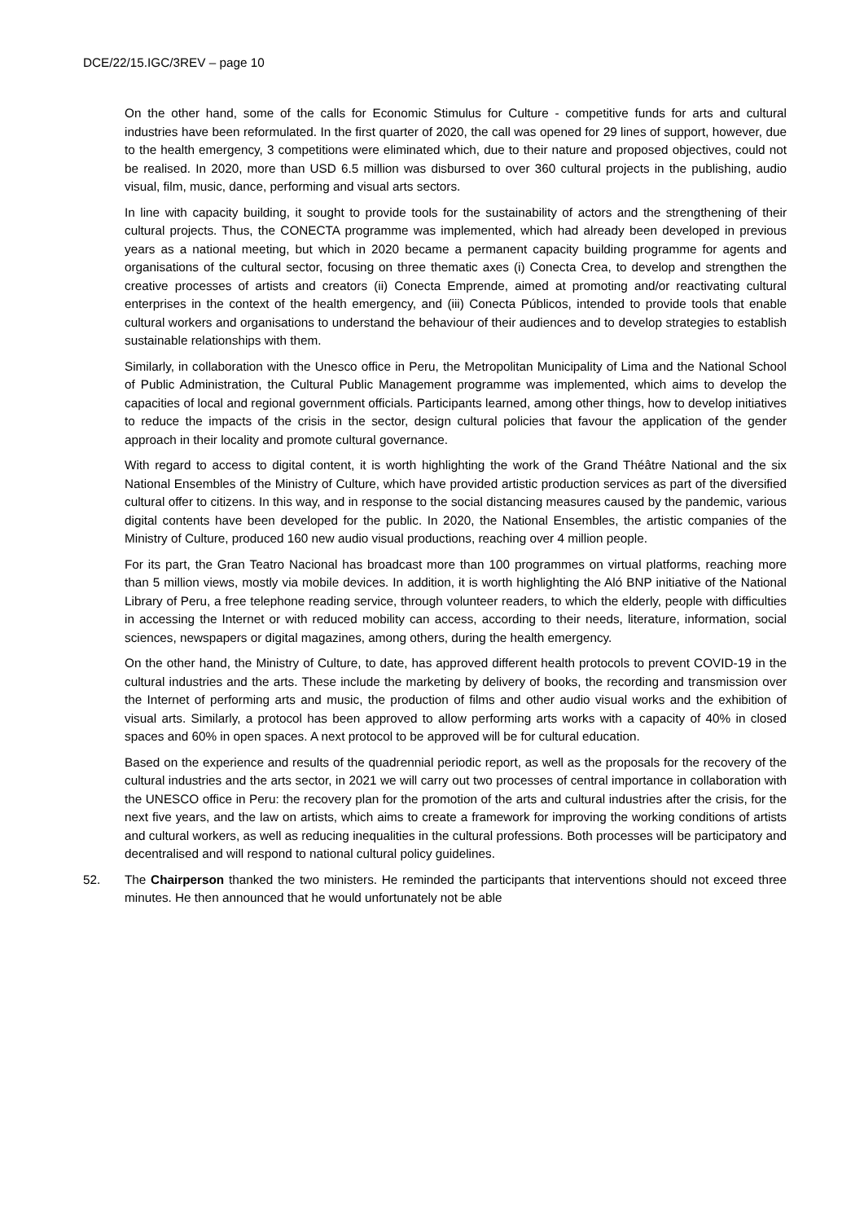DCE/22/15.IGC/3REV – page 10
On the other hand, some of the calls for Economic Stimulus for Culture - competitive funds for arts and cultural industries have been reformulated. In the first quarter of 2020, the call was opened for 29 lines of support, however, due to the health emergency, 3 competitions were eliminated which, due to their nature and proposed objectives, could not be realised. In 2020, more than USD 6.5 million was disbursed to over 360 cultural projects in the publishing, audio visual, film, music, dance, performing and visual arts sectors.
In line with capacity building, it sought to provide tools for the sustainability of actors and the strengthening of their cultural projects. Thus, the CONECTA programme was implemented, which had already been developed in previous years as a national meeting, but which in 2020 became a permanent capacity building programme for agents and organisations of the cultural sector, focusing on three thematic axes (i) Conecta Crea, to develop and strengthen the creative processes of artists and creators (ii) Conecta Emprende, aimed at promoting and/or reactivating cultural enterprises in the context of the health emergency, and (iii) Conecta Públicos, intended to provide tools that enable cultural workers and organisations to understand the behaviour of their audiences and to develop strategies to establish sustainable relationships with them.
Similarly, in collaboration with the Unesco office in Peru, the Metropolitan Municipality of Lima and the National School of Public Administration, the Cultural Public Management programme was implemented, which aims to develop the capacities of local and regional government officials. Participants learned, among other things, how to develop initiatives to reduce the impacts of the crisis in the sector, design cultural policies that favour the application of the gender approach in their locality and promote cultural governance.
With regard to access to digital content, it is worth highlighting the work of the Grand Théâtre National and the six National Ensembles of the Ministry of Culture, which have provided artistic production services as part of the diversified cultural offer to citizens. In this way, and in response to the social distancing measures caused by the pandemic, various digital contents have been developed for the public. In 2020, the National Ensembles, the artistic companies of the Ministry of Culture, produced 160 new audio visual productions, reaching over 4 million people.
For its part, the Gran Teatro Nacional has broadcast more than 100 programmes on virtual platforms, reaching more than 5 million views, mostly via mobile devices. In addition, it is worth highlighting the Aló BNP initiative of the National Library of Peru, a free telephone reading service, through volunteer readers, to which the elderly, people with difficulties in accessing the Internet or with reduced mobility can access, according to their needs, literature, information, social sciences, newspapers or digital magazines, among others, during the health emergency.
On the other hand, the Ministry of Culture, to date, has approved different health protocols to prevent COVID-19 in the cultural industries and the arts. These include the marketing by delivery of books, the recording and transmission over the Internet of performing arts and music, the production of films and other audio visual works and the exhibition of visual arts. Similarly, a protocol has been approved to allow performing arts works with a capacity of 40% in closed spaces and 60% in open spaces. A next protocol to be approved will be for cultural education.
Based on the experience and results of the quadrennial periodic report, as well as the proposals for the recovery of the cultural industries and the arts sector, in 2021 we will carry out two processes of central importance in collaboration with the UNESCO office in Peru: the recovery plan for the promotion of the arts and cultural industries after the crisis, for the next five years, and the law on artists, which aims to create a framework for improving the working conditions of artists and cultural workers, as well as reducing inequalities in the cultural professions. Both processes will be participatory and decentralised and will respond to national cultural policy guidelines.
52. The Chairperson thanked the two ministers. He reminded the participants that interventions should not exceed three minutes. He then announced that he would unfortunately not be able